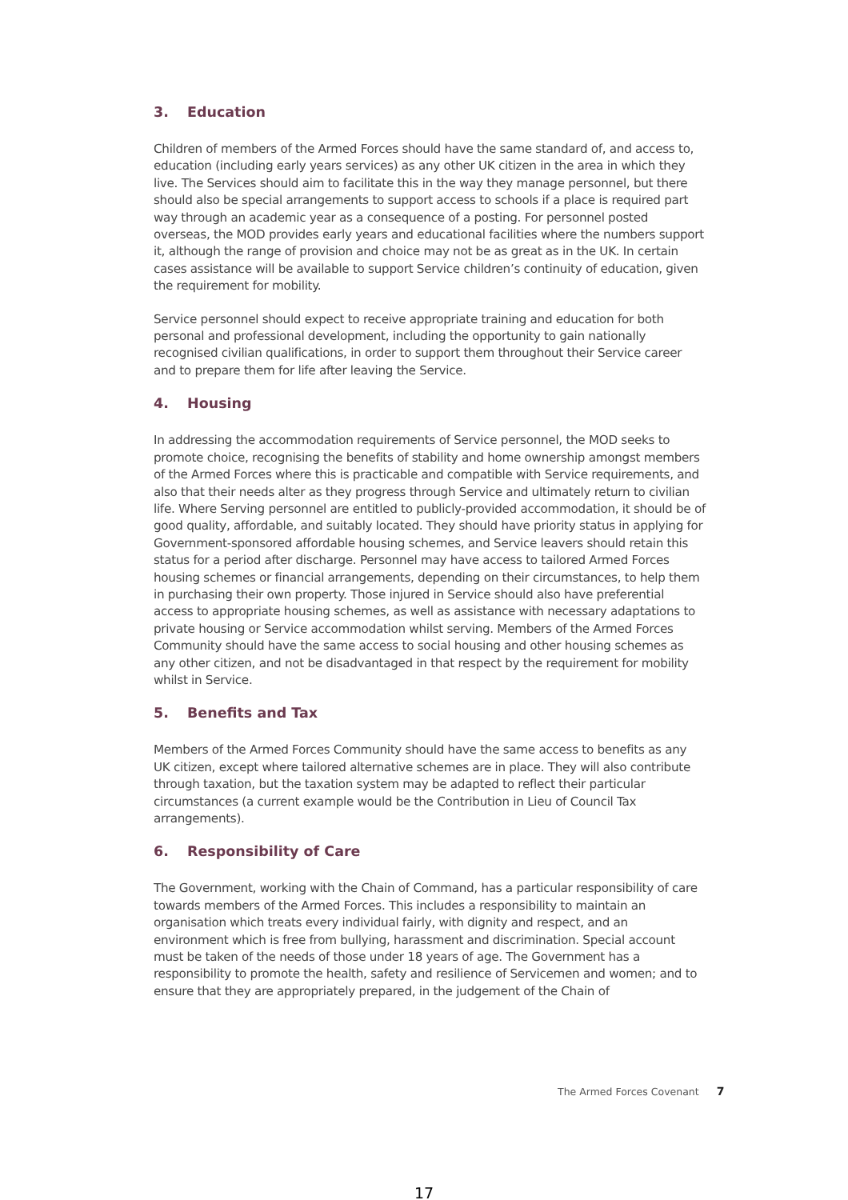3. Education
Children of members of the Armed Forces should have the same standard of, and access to, education (including early years services) as any other UK citizen in the area in which they live. The Services should aim to facilitate this in the way they manage personnel, but there should also be special arrangements to support access to schools if a place is required part way through an academic year as a consequence of a posting. For personnel posted overseas, the MOD provides early years and educational facilities where the numbers support it, although the range of provision and choice may not be as great as in the UK. In certain cases assistance will be available to support Service children’s continuity of education, given the requirement for mobility.
Service personnel should expect to receive appropriate training and education for both personal and professional development, including the opportunity to gain nationally recognised civilian qualifications, in order to support them throughout their Service career and to prepare them for life after leaving the Service.
4. Housing
In addressing the accommodation requirements of Service personnel, the MOD seeks to promote choice, recognising the benefits of stability and home ownership amongst members of the Armed Forces where this is practicable and compatible with Service requirements, and also that their needs alter as they progress through Service and ultimately return to civilian life. Where Serving personnel are entitled to publicly-provided accommodation, it should be of good quality, affordable, and suitably located. They should have priority status in applying for Government-sponsored affordable housing schemes, and Service leavers should retain this status for a period after discharge. Personnel may have access to tailored Armed Forces housing schemes or financial arrangements, depending on their circumstances, to help them in purchasing their own property. Those injured in Service should also have preferential access to appropriate housing schemes, as well as assistance with necessary adaptations to private housing or Service accommodation whilst serving. Members of the Armed Forces Community should have the same access to social housing and other housing schemes as any other citizen, and not be disadvantaged in that respect by the requirement for mobility whilst in Service.
5. Benefits and Tax
Members of the Armed Forces Community should have the same access to benefits as any UK citizen, except where tailored alternative schemes are in place. They will also contribute through taxation, but the taxation system may be adapted to reflect their particular circumstances (a current example would be the Contribution in Lieu of Council Tax arrangements).
6. Responsibility of Care
The Government, working with the Chain of Command, has a particular responsibility of care towards members of the Armed Forces. This includes a responsibility to maintain an organisation which treats every individual fairly, with dignity and respect, and an environment which is free from bullying, harassment and discrimination. Special account must be taken of the needs of those under 18 years of age. The Government has a responsibility to promote the health, safety and resilience of Servicemen and women; and to ensure that they are appropriately prepared, in the judgement of the Chain of
The Armed Forces Covenant 7
17